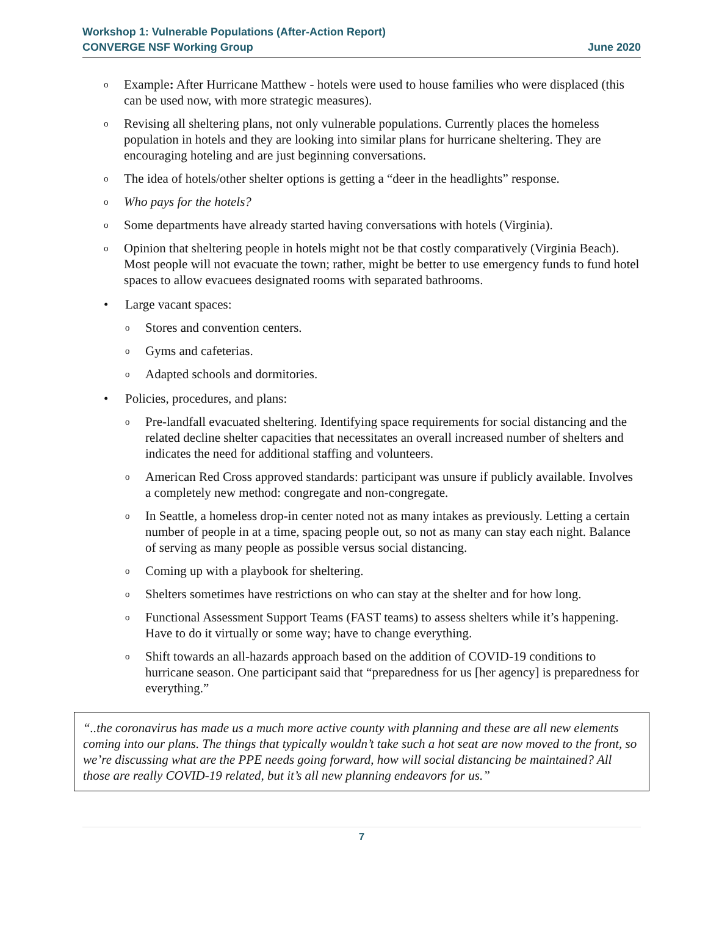Workshop 1: Vulnerable Populations (After-Action Report)
CONVERGE NSF Working Group
June 2020
o Example: After Hurricane Matthew - hotels were used to house families who were displaced (this can be used now, with more strategic measures).
o Revising all sheltering plans, not only vulnerable populations. Currently places the homeless population in hotels and they are looking into similar plans for hurricane sheltering. They are encouraging hoteling and are just beginning conversations.
o The idea of hotels/other shelter options is getting a “deer in the headlights” response.
o Who pays for the hotels?
o Some departments have already started having conversations with hotels (Virginia).
o Opinion that sheltering people in hotels might not be that costly comparatively (Virginia Beach). Most people will not evacuate the town; rather, might be better to use emergency funds to fund hotel spaces to allow evacuees designated rooms with separated bathrooms.
• Large vacant spaces:
o Stores and convention centers.
o Gyms and cafeterias.
o Adapted schools and dormitories.
• Policies, procedures, and plans:
o Pre-landfall evacuated sheltering. Identifying space requirements for social distancing and the related decline shelter capacities that necessitates an overall increased number of shelters and indicates the need for additional staffing and volunteers.
o American Red Cross approved standards: participant was unsure if publicly available. Involves a completely new method: congregate and non-congregate.
o In Seattle, a homeless drop-in center noted not as many intakes as previously. Letting a certain number of people in at a time, spacing people out, so not as many can stay each night. Balance of serving as many people as possible versus social distancing.
o Coming up with a playbook for sheltering.
o Shelters sometimes have restrictions on who can stay at the shelter and for how long.
o Functional Assessment Support Teams (FAST teams) to assess shelters while it’s happening. Have to do it virtually or some way; have to change everything.
o Shift towards an all-hazards approach based on the addition of COVID-19 conditions to hurricane season. One participant said that “preparedness for us [her agency] is preparedness for everything.”
“..the coronavirus has made us a much more active county with planning and these are all new elements coming into our plans. The things that typically wouldn’t take such a hot seat are now moved to the front, so we’re discussing what are the PPE needs going forward, how will social distancing be maintained? All those are really COVID-19 related, but it’s all new planning endeavors for us.”
7